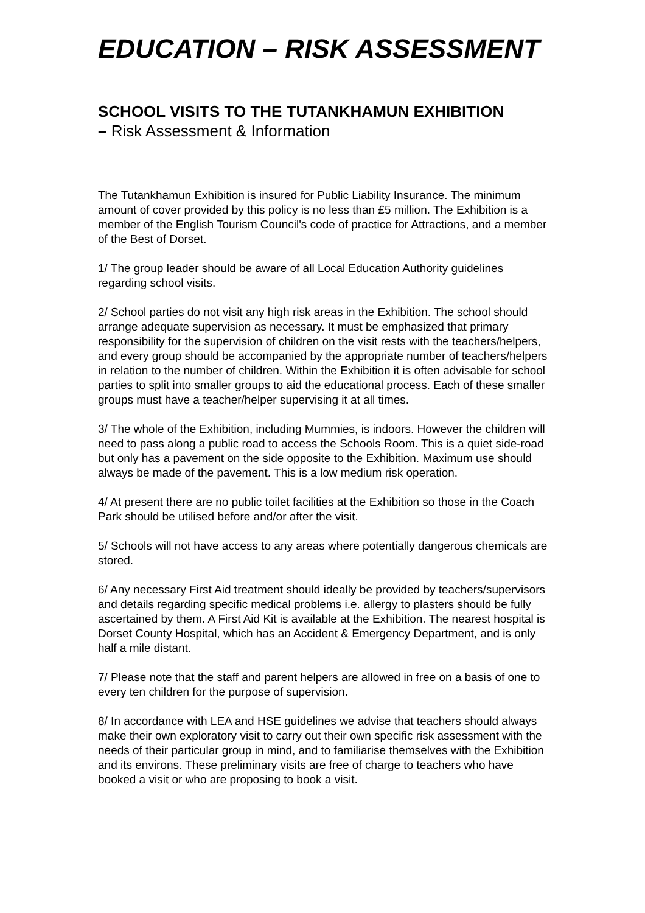EDUCATION – RISK ASSESSMENT
SCHOOL VISITS TO THE TUTANKHAMUN EXHIBITION
– Risk Assessment & Information
The Tutankhamun Exhibition is insured for Public Liability Insurance. The minimum amount of cover provided by this policy is no less than £5 million. The Exhibition is a member of the English Tourism Council's code of practice for Attractions, and a member of the Best of Dorset.
1/ The group leader should be aware of all Local Education Authority guidelines regarding school visits.
2/ School parties do not visit any high risk areas in the Exhibition. The school should arrange adequate supervision as necessary. It must be emphasized that primary responsibility for the supervision of children on the visit rests with the teachers/helpers, and every group should be accompanied by the appropriate number of teachers/helpers in relation to the number of children. Within the Exhibition it is often advisable for school parties to split into smaller groups to aid the educational process. Each of these smaller groups must have a teacher/helper supervising it at all times.
3/ The whole of the Exhibition, including Mummies, is indoors. However the children will need to pass along a public road to access the Schools Room. This is a quiet side-road but only has a pavement on the side opposite to the Exhibition. Maximum use should always be made of the pavement. This is a low medium risk operation.
4/ At present there are no public toilet facilities at the Exhibition so those in the Coach Park should be utilised before and/or after the visit.
5/ Schools will not have access to any areas where potentially dangerous chemicals are stored.
6/ Any necessary First Aid treatment should ideally be provided by teachers/supervisors and details regarding specific medical problems i.e. allergy to plasters should be fully ascertained by them. A First Aid Kit is available at the Exhibition. The nearest hospital is Dorset County Hospital, which has an Accident & Emergency Department, and is only half a mile distant.
7/ Please note that the staff and parent helpers are allowed in free on a basis of one to every ten children for the purpose of supervision.
8/ In accordance with LEA and HSE guidelines we advise that teachers should always make their own exploratory visit to carry out their own specific risk assessment with the needs of their particular group in mind, and to familiarise themselves with the Exhibition and its environs. These preliminary visits are free of charge to teachers who have booked a visit or who are proposing to book a visit.